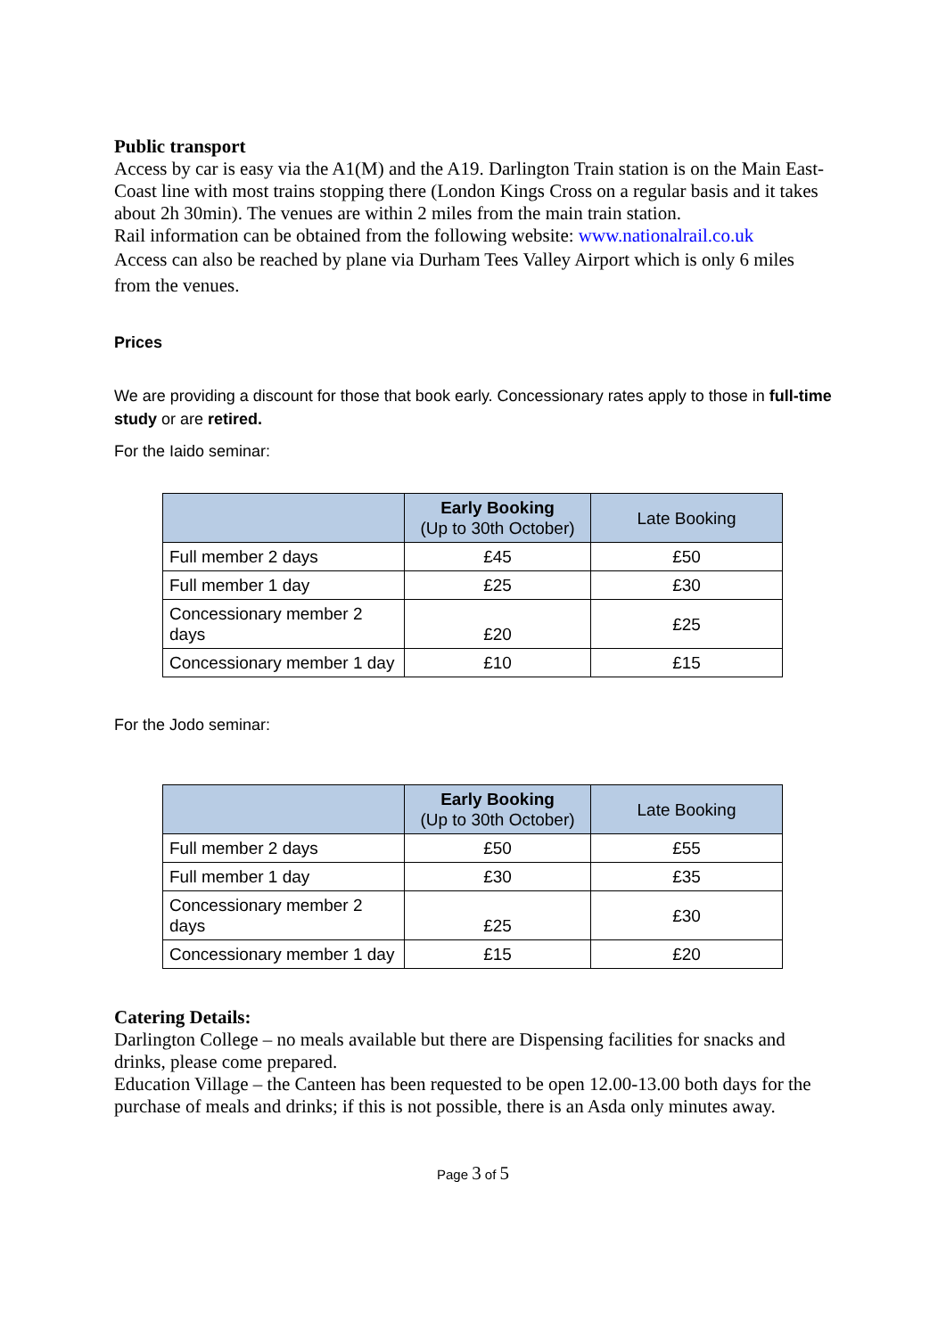Public transport
Access by car is easy via the A1(M) and the A19. Darlington Train station is on the Main East-Coast line with most trains stopping there (London Kings Cross on a regular basis and it takes about 2h 30min). The venues are within 2 miles from the main train station.
Rail information can be obtained from the following website: www.nationalrail.co.uk
Access can also be reached by plane via Durham Tees Valley Airport which is only 6 miles from the venues.
Prices
We are providing a discount for those that book early. Concessionary rates apply to those in full-time study or are retired.
For the Iaido seminar:
| | Early Booking (Up to 30th October) | Late Booking |
| --- | --- | --- |
| Full member 2 days | £45 | £50 |
| Full member 1 day | £25 | £30 |
| Concessionary member 2 days | £20 | £25 |
| Concessionary member 1 day | £10 | £15 |
For the Jodo seminar:
| | Early Booking (Up to 30th October) | Late Booking |
| --- | --- | --- |
| Full member 2 days | £50 | £55 |
| Full member 1 day | £30 | £35 |
| Concessionary member 2 days | £25 | £30 |
| Concessionary member 1 day | £15 | £20 |
Catering Details:
Darlington College – no meals available but there are Dispensing facilities for snacks and drinks, please come prepared.
Education Village – the Canteen has been requested to be open 12.00-13.00 both days for the purchase of meals and drinks; if this is not possible, there is an Asda only minutes away.
Page 3 of 5